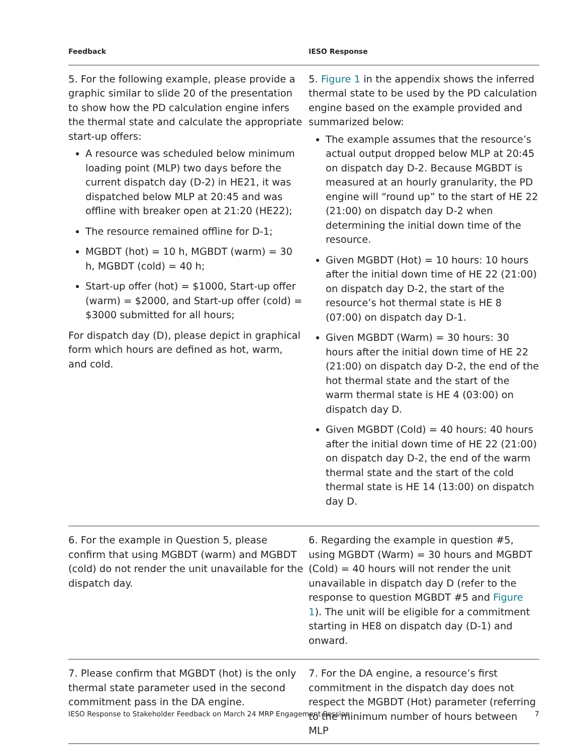| Feedback | IESO Response |
| --- | --- |
| 5. For the following example, please provide a graphic similar to slide 20 of the presentation to show how the PD calculation engine infers the thermal state and calculate the appropriate start-up offers: A resource was scheduled below minimum loading point (MLP) two days before the current dispatch day (D-2) in HE21, it was dispatched below MLP at 20:45 and was offline with breaker open at 21:20 (HE22); The resource remained offline for D-1; MGBDT (hot) = 10 h, MGBDT (warm) = 30 h, MGBDT (cold) = 40 h; Start-up offer (hot) = $1000, Start-up offer (warm) = $2000, and Start-up offer (cold) = $3000 submitted for all hours; For dispatch day (D), please depict in graphical form which hours are defined as hot, warm, and cold. | 5. Figure 1 in the appendix shows the inferred thermal state to be used by the PD calculation engine based on the example provided and summarized below: The example assumes that the resource’s actual output dropped below MLP at 20:45 on dispatch day D-2. Because MGBDT is measured at an hourly granularity, the PD engine will “round up” to the start of HE 22 (21:00) on dispatch day D-2 when determining the initial down time of the resource. Given MGBDT (Hot) = 10 hours: 10 hours after the initial down time of HE 22 (21:00) on dispatch day D-2, the start of the resource’s hot thermal state is HE 8 (07:00) on dispatch day D-1. Given MGBDT (Warm) = 30 hours: 30 hours after the initial down time of HE 22 (21:00) on dispatch day D-2, the end of the hot thermal state and the start of the warm thermal state is HE 4 (03:00) on dispatch day D. Given MGBDT (Cold) = 40 hours: 40 hours after the initial down time of HE 22 (21:00) on dispatch day D-2, the end of the warm thermal state and the start of the cold thermal state is HE 14 (13:00) on dispatch day D. |
| 6. For the example in Question 5, please confirm that using MGBDT (warm) and MGBDT (cold) do not render the unit unavailable for the dispatch day. | 6. Regarding the example in question #5, using MGBDT (Warm) = 30 hours and MGBDT (Cold) = 40 hours will not render the unit unavailable in dispatch day D (refer to the response to question MGBDT #5 and Figure 1 ). The unit will be eligible for a commitment starting in HE8 on dispatch day (D-1) and onward. |
| 7. Please confirm that MGBDT (hot) is the only thermal state parameter used in the second commitment pass in the DA engine. | 7. For the DA engine, a resource’s first commitment in the dispatch day does not respect the MGBDT (Hot) parameter (referring to the minimum number of hours between MLP |
IESO Response to Stakeholder Feedback on March 24 MRP Engagement Session 7